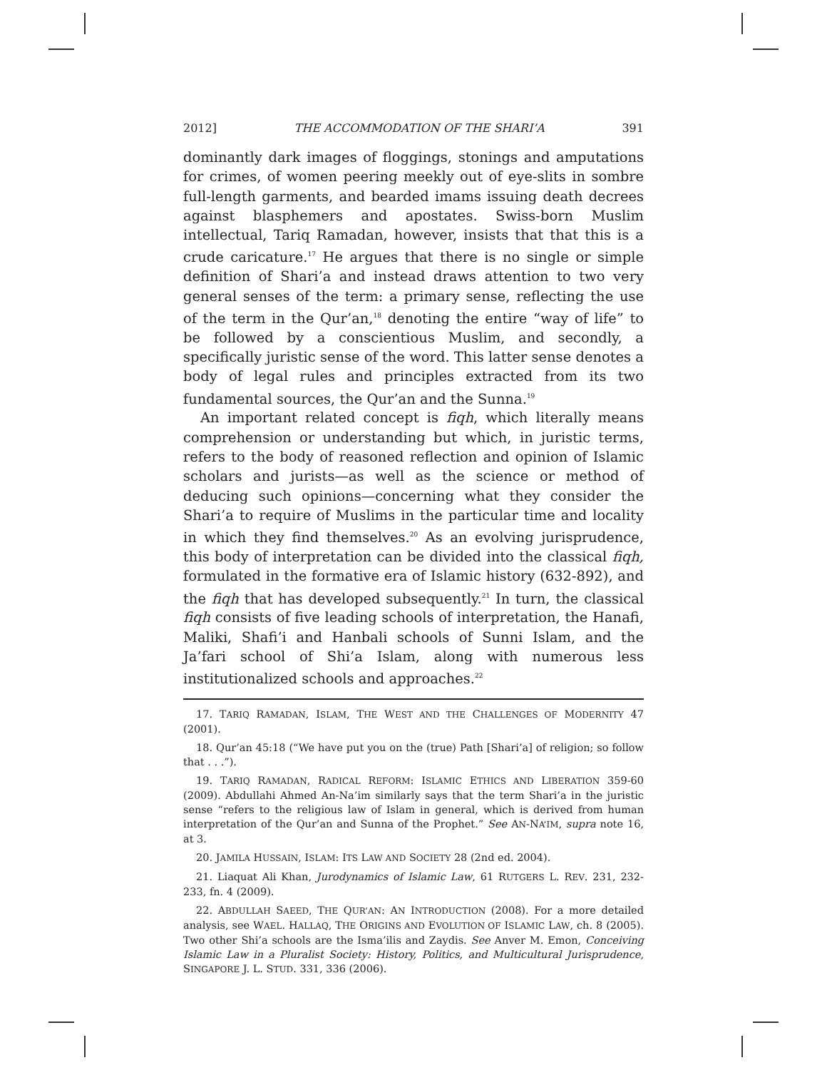2012] THE ACCOMMODATION OF THE SHARI’A 391
dominantly dark images of floggings, stonings and amputations for crimes, of women peering meekly out of eye-slits in sombre full-length garments, and bearded imams issuing death decrees against blasphemers and apostates. Swiss-born Muslim intellectual, Tariq Ramadan, however, insists that that this is a crude caricature.<sup>17</sup> He argues that there is no single or simple definition of Shari’a and instead draws attention to two very general senses of the term: a primary sense, reflecting the use of the term in the Qur’an,<sup>18</sup> denoting the entire “way of life” to be followed by a conscientious Muslim, and secondly, a specifically juristic sense of the word. This latter sense denotes a body of legal rules and principles extracted from its two fundamental sources, the Qur’an and the Sunna.<sup>19</sup>
An important related concept is fiqh, which literally means comprehension or understanding but which, in juristic terms, refers to the body of reasoned reflection and opinion of Islamic scholars and jurists—as well as the science or method of deducing such opinions—concerning what they consider the Shari’a to require of Muslims in the particular time and locality in which they find themselves.<sup>20</sup> As an evolving jurisprudence, this body of interpretation can be divided into the classical fiqh, formulated in the formative era of Islamic history (632-892), and the fiqh that has developed subsequently.<sup>21</sup> In turn, the classical fiqh consists of five leading schools of interpretation, the Hanafi, Maliki, Shafi’i and Hanbali schools of Sunni Islam, and the Ja’fari school of Shi’a Islam, along with numerous less institutionalized schools and approaches.<sup>22</sup>
17. TARIQ RAMADAN, ISLAM, THE WEST AND THE CHALLENGES OF MODERNITY 47 (2001).
18. Qur’an 45:18 (“We have put you on the (true) Path [Shari’a] of religion; so follow that . . .”).
19. TARIQ RAMADAN, RADICAL REFORM: ISLAMIC ETHICS AND LIBERATION 359-60 (2009). Abdullahi Ahmed An-Na’im similarly says that the term Shari’a in the juristic sense “refers to the religious law of Islam in general, which is derived from human interpretation of the Qur’an and Sunna of the Prophet.” See AN-NA’IM, supra note 16, at 3.
20. JAMILA HUSSAIN, ISLAM: ITS LAW AND SOCIETY 28 (2nd ed. 2004).
21. Liaquat Ali Khan, Jurodynamics of Islamic Law, 61 RUTGERS L. REV. 231, 232-233, fn. 4 (2009).
22. ABDULLAH SAEED, THE QUR’AN: AN INTRODUCTION (2008). For a more detailed analysis, see WAEL. HALLAQ, THE ORIGINS AND EVOLUTION OF ISLAMIC LAW, ch. 8 (2005). Two other Shi’a schools are the Isma’ilis and Zaydis. See Anver M. Emon, Conceiving Islamic Law in a Pluralist Society: History, Politics, and Multicultural Jurisprudence, SINGAPORE J. L. STUD. 331, 336 (2006).